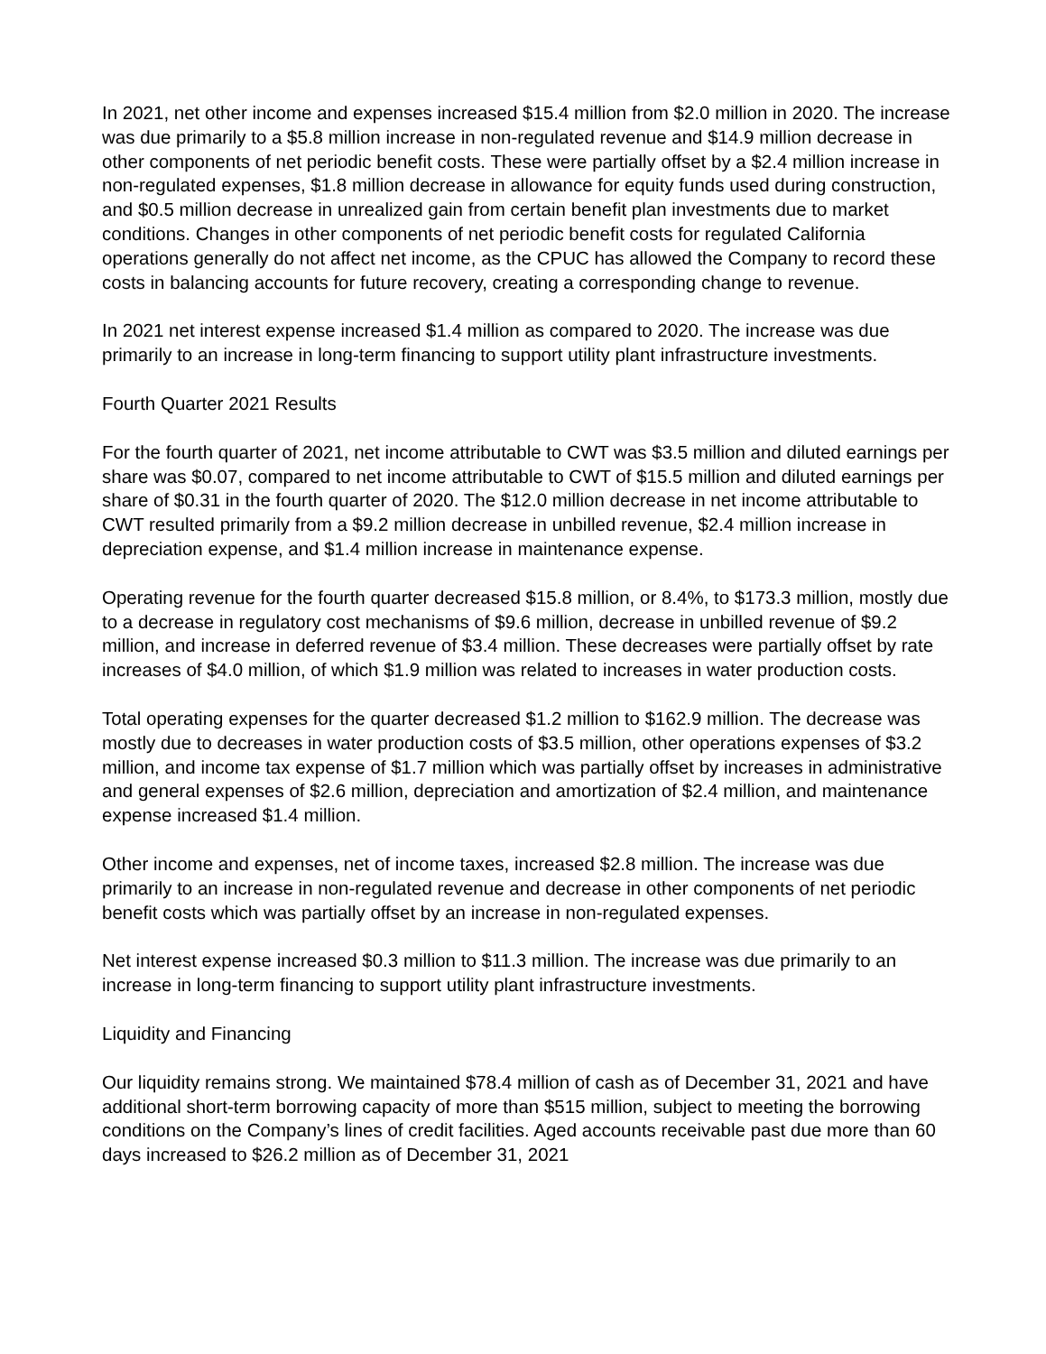In 2021, net other income and expenses increased $15.4 million from $2.0 million in 2020. The increase was due primarily to a $5.8 million increase in non-regulated revenue and $14.9 million decrease in other components of net periodic benefit costs. These were partially offset by a $2.4 million increase in non-regulated expenses, $1.8 million decrease in allowance for equity funds used during construction, and $0.5 million decrease in unrealized gain from certain benefit plan investments due to market conditions. Changes in other components of net periodic benefit costs for regulated California operations generally do not affect net income, as the CPUC has allowed the Company to record these costs in balancing accounts for future recovery, creating a corresponding change to revenue.
In 2021 net interest expense increased $1.4 million as compared to 2020. The increase was due primarily to an increase in long-term financing to support utility plant infrastructure investments.
Fourth Quarter 2021 Results
For the fourth quarter of 2021, net income attributable to CWT was $3.5 million and diluted earnings per share was $0.07, compared to net income attributable to CWT of $15.5 million and diluted earnings per share of $0.31 in the fourth quarter of 2020. The $12.0 million decrease in net income attributable to CWT resulted primarily from a $9.2 million decrease in unbilled revenue, $2.4 million increase in depreciation expense, and $1.4 million increase in maintenance expense.
Operating revenue for the fourth quarter decreased $15.8 million, or 8.4%, to $173.3 million, mostly due to a decrease in regulatory cost mechanisms of $9.6 million, decrease in unbilled revenue of $9.2 million, and increase in deferred revenue of $3.4 million. These decreases were partially offset by rate increases of $4.0 million, of which $1.9 million was related to increases in water production costs.
Total operating expenses for the quarter decreased $1.2 million to $162.9 million. The decrease was mostly due to decreases in water production costs of $3.5 million, other operations expenses of $3.2 million, and income tax expense of $1.7 million which was partially offset by increases in administrative and general expenses of $2.6 million, depreciation and amortization of $2.4 million, and maintenance expense increased $1.4 million.
Other income and expenses, net of income taxes, increased $2.8 million. The increase was due primarily to an increase in non-regulated revenue and decrease in other components of net periodic benefit costs which was partially offset by an increase in non-regulated expenses.
Net interest expense increased $0.3 million to $11.3 million. The increase was due primarily to an increase in long-term financing to support utility plant infrastructure investments.
Liquidity and Financing
Our liquidity remains strong. We maintained $78.4 million of cash as of December 31, 2021 and have additional short-term borrowing capacity of more than $515 million, subject to meeting the borrowing conditions on the Company’s lines of credit facilities. Aged accounts receivable past due more than 60 days increased to $26.2 million as of December 31, 2021